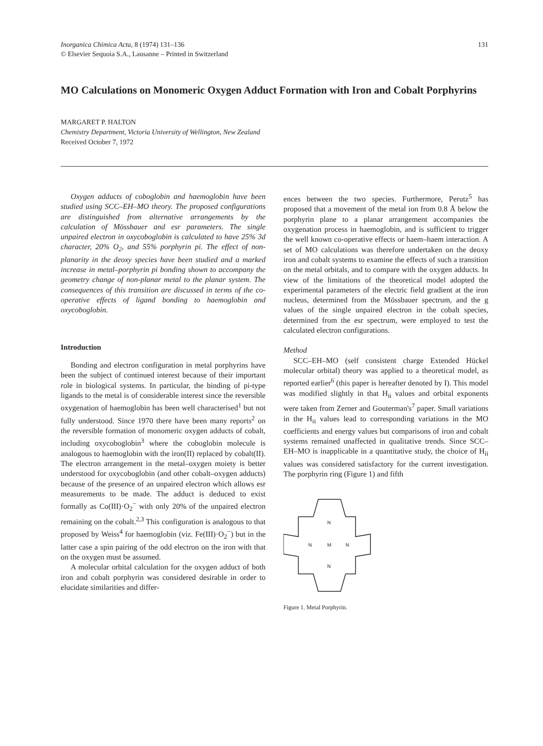Inorganica Chimica Acta, 8 (1974) 131–136
© Elsevier Sequoia S.A., Lausanne – Printed in Switzerland
131
MO Calculations on Monomeric Oxygen Adduct Formation with Iron and Cobalt Porphyrins
MARGARET P. HALTON
Chemistry Department, Victoria University of Wellington, New Zealand
Received October 7, 1972
Oxygen adducts of coboglobin and haemoglobin have been studied using SCC–EH–MO theory. The proposed configurations are distinguished from alternative arrangements by the calculation of Mössbauer and esr parameters. The single unpaired electron in oxycoboglobin is calculated to have 25% 3d character, 20% O<sub>2</sub>, and 55% porphyrin pi. The effect of non-planarity in the deoxy species have been studied and a marked increase in metal–porphyrin pi bonding shown to accompany the geometry change of non-planar metal to the planar system. The consequences of this transition are discussed in terms of the co-operative effects of ligand bonding to haemoglobin and oxycoboglobin.
Introduction
Bonding and electron configuration in metal porphyrins have been the subject of continued interest because of their important role in biological systems. In particular, the binding of pi-type ligands to the metal is of considerable interest since the reversible oxygenation of haemoglobin has been well characterised<sup>1</sup> but not fully understood. Since 1970 there have been many reports<sup>2</sup> on the reversible formation of monomeric oxygen adducts of cobalt, including oxycoboglobin<sup>3</sup> where the coboglobin molecule is analogous to haemoglobin with the iron(II) replaced by cobalt(II). The electron arrangement in the metal–oxygen moiety is better understood for oxycoboglobin (and other cobalt–oxygen adducts) because of the presence of an unpaired electron which allows esr measurements to be made. The adduct is deduced to exist formally as Co(III)·O<sub>2</sub><sup>−</sup> with only 20% of the unpaired electron remaining on the cobalt.<sup>2,3</sup> This configuration is analogous to that proposed by Weiss<sup>4</sup> for haemoglobin (viz. Fe(III)·O<sub>2</sub><sup>−</sup>) but in the latter case a spin pairing of the odd electron on the iron with that on the oxygen must be assumed.
A molecular orbital calculation for the oxygen adduct of both iron and cobalt porphyrin was considered desirable in order to elucidate similarities and differ-
ences between the two species. Furthermore, Perutz<sup>5</sup> has proposed that a movement of the metal ion from 0.8 Å below the porphyrin plane to a planar arrangement accompanies the oxygenation process in haemoglobin, and is sufficient to trigger the well known co-operative effects or haem–haem interaction. A set of MO calculations was therefore undertaken on the deoxy iron and cobalt systems to examine the effects of such a transition on the metal orbitals, and to compare with the oxygen adducts. In view of the limitations of the theoretical model adopted the experimental parameters of the electric field gradient at the iron nucleus, determined from the Mössbauer spectrum, and the g values of the single unpaired electron in the cobalt species, determined from the esr spectrum, were employed to test the calculated electron configurations.
Method
SCC–EH–MO (self consistent charge Extended Hückel molecular orbital) theory was applied to a theoretical model, as reported earlier<sup>6</sup> (this paper is hereafter denoted by I). This model was modified slightly in that H<sub>ii</sub> values and orbital exponents were taken from Zerner and Gouterman's<sup>7</sup> paper. Small variations in the H<sub>ii</sub> values lead to corresponding variations in the MO coefficients and energy values but comparisons of iron and cobalt systems remained unaffected in qualitative trends. Since SCC–EH–MO is inapplicable in a quantitative study, the choice of H<sub>ii</sub> values was considered satisfactory for the current investigation. The porphyrin ring (Figure 1) and fifth
N
N
M
N
N
Figure 1. Metal Porphyrin.